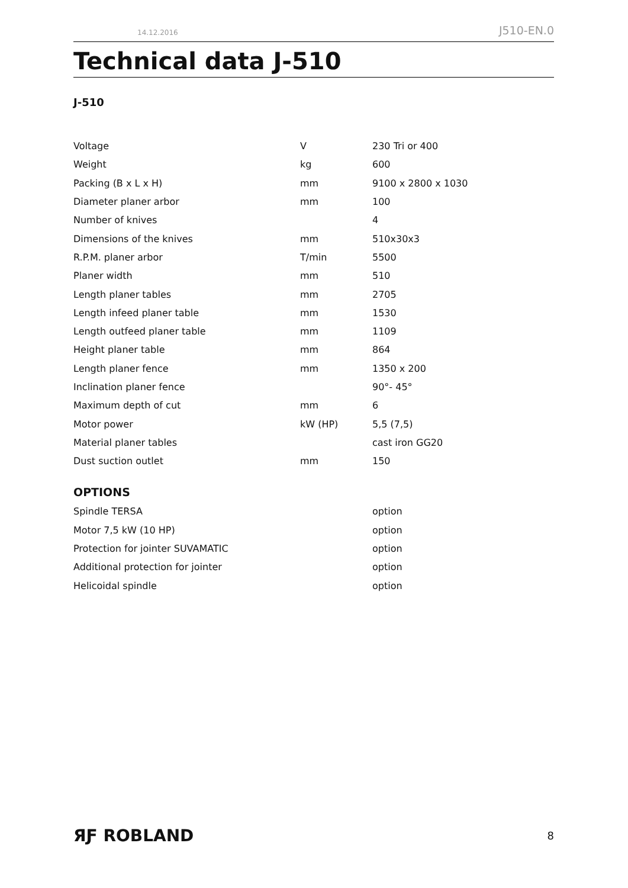14.12.2016 J510-EN.0
Technical data J-510
J-510
| Voltage | V | 230 Tri or 400 |
| Weight | kg | 600 |
| Packing (B x L x H) | mm | 9100 x 2800 x 1030 |
| Diameter planer arbor | mm | 100 |
| Number of knives | | 4 |
| Dimensions of the knives | mm | 510x30x3 |
| R.P.M. planer arbor | T/min | 5500 |
| Planer width | mm | 510 |
| Length planer tables | mm | 2705 |
| Length infeed planer table | mm | 1530 |
| Length outfeed planer table | mm | 1109 |
| Height planer table | mm | 864 |
| Length planer fence | mm | 1350 x 200 |
| Inclination planer fence | | 90°- 45° |
| Maximum depth of cut | mm | 6 |
| Motor power | kW (HP) | 5,5 (7,5) |
| Material planer tables | | cast iron GG20 |
| Dust suction outlet | mm | 150 |
OPTIONS
| Spindle TERSA | | option |
| Motor 7,5 kW (10 HP) | | option |
| Protection for jointer SUVAMATIC | | option |
| Additional protection for jointer | | option |
| Helicoidal spindle | | option |
ЯƑ ROBLAND 8